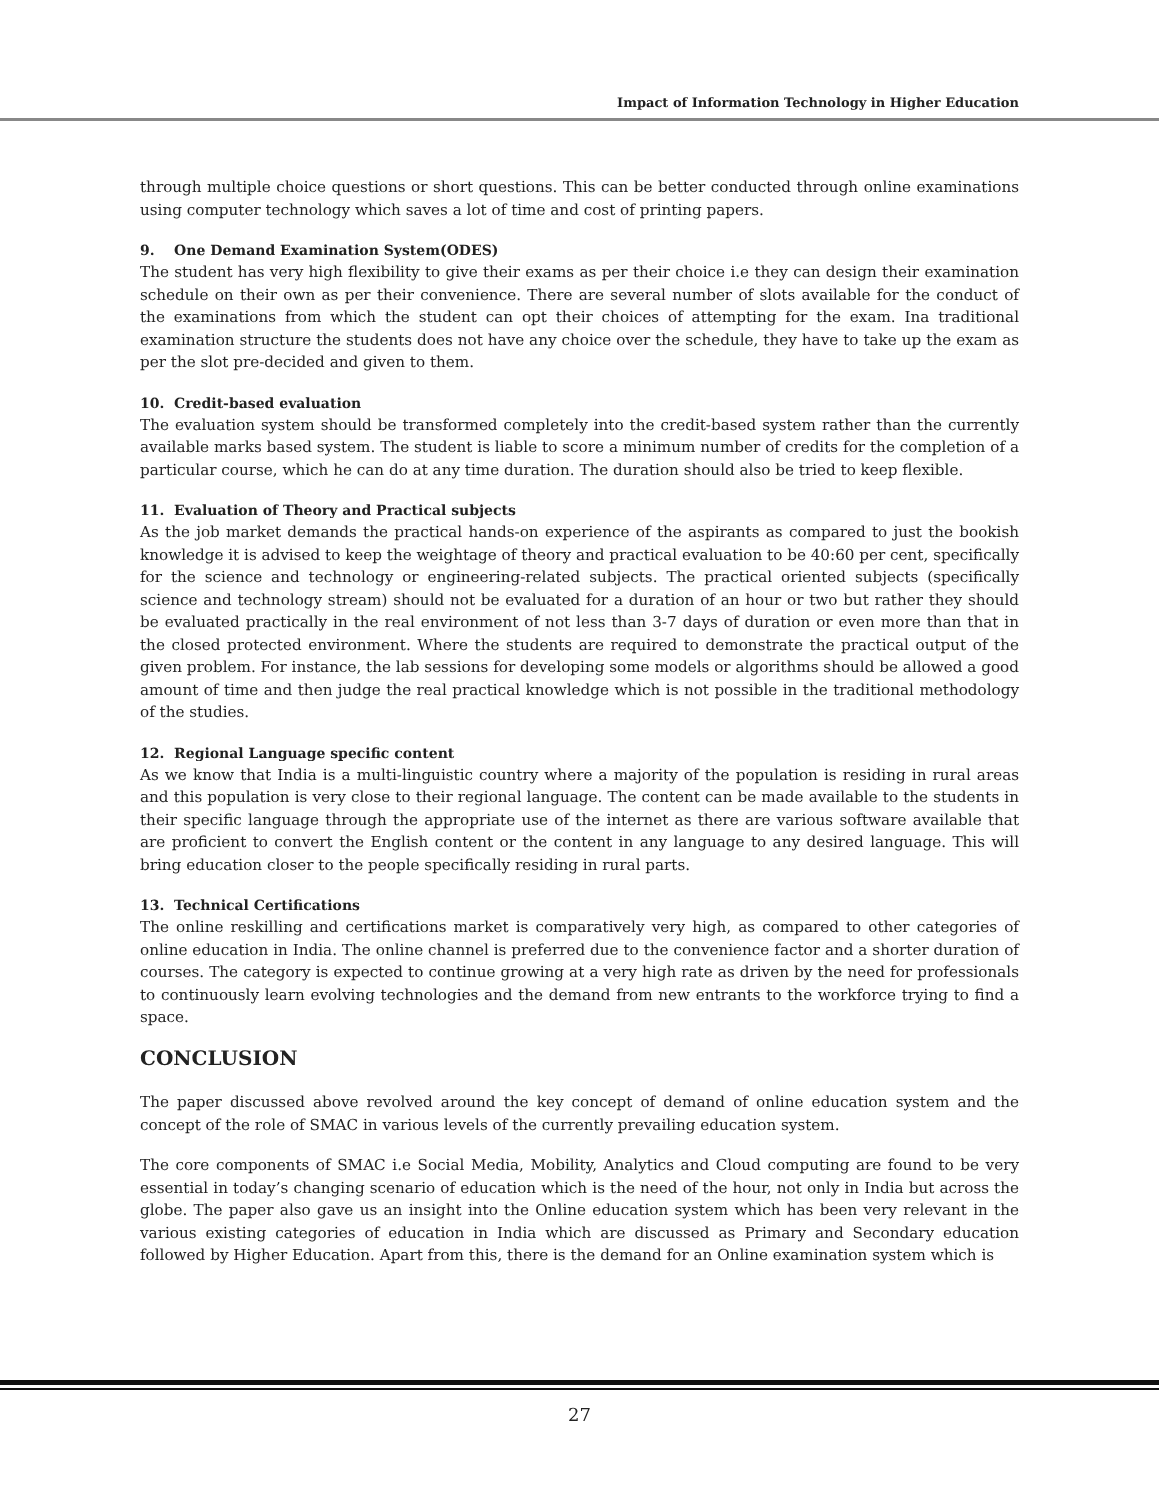Impact of Information Technology in Higher Education
through multiple choice questions or short questions. This can be better conducted through online examinations using computer technology which saves a lot of time and cost of printing papers.
9. One Demand Examination System(ODES)
The student has very high flexibility to give their exams as per their choice i.e they can design their examination schedule on their own as per their convenience. There are several number of slots available for the conduct of the examinations from which the student can opt their choices of attempting for the exam. Ina traditional examination structure the students does not have any choice over the schedule, they have to take up the exam as per the slot pre-decided and given to them.
10. Credit-based evaluation
The evaluation system should be transformed completely into the credit-based system rather than the currently available marks based system. The student is liable to score a minimum number of credits for the completion of a particular course, which he can do at any time duration. The duration should also be tried to keep flexible.
11. Evaluation of Theory and Practical subjects
As the job market demands the practical hands-on experience of the aspirants as compared to just the bookish knowledge it is advised to keep the weightage of theory and practical evaluation to be 40:60 per cent, specifically for the science and technology or engineering-related subjects. The practical oriented subjects (specifically science and technology stream) should not be evaluated for a duration of an hour or two but rather they should be evaluated practically in the real environment of not less than 3-7 days of duration or even more than that in the closed protected environment. Where the students are required to demonstrate the practical output of the given problem. For instance, the lab sessions for developing some models or algorithms should be allowed a good amount of time and then judge the real practical knowledge which is not possible in the traditional methodology of the studies.
12. Regional Language specific content
As we know that India is a multi-linguistic country where a majority of the population is residing in rural areas and this population is very close to their regional language. The content can be made available to the students in their specific language through the appropriate use of the internet as there are various software available that are proficient to convert the English content or the content in any language to any desired language. This will bring education closer to the people specifically residing in rural parts.
13. Technical Certifications
The online reskilling and certifications market is comparatively very high, as compared to other categories of online education in India. The online channel is preferred due to the convenience factor and a shorter duration of courses. The category is expected to continue growing at a very high rate as driven by the need for professionals to continuously learn evolving technologies and the demand from new entrants to the workforce trying to find a space.
CONCLUSION
The paper discussed above revolved around the key concept of demand of online education system and the concept of the role of SMAC in various levels of the currently prevailing education system.
The core components of SMAC i.e Social Media, Mobility, Analytics and Cloud computing are found to be very essential in today’s changing scenario of education which is the need of the hour, not only in India but across the globe. The paper also gave us an insight into the Online education system which has been very relevant in the various existing categories of education in India which are discussed as Primary and Secondary education followed by Higher Education. Apart from this, there is the demand for an Online examination system which is
27